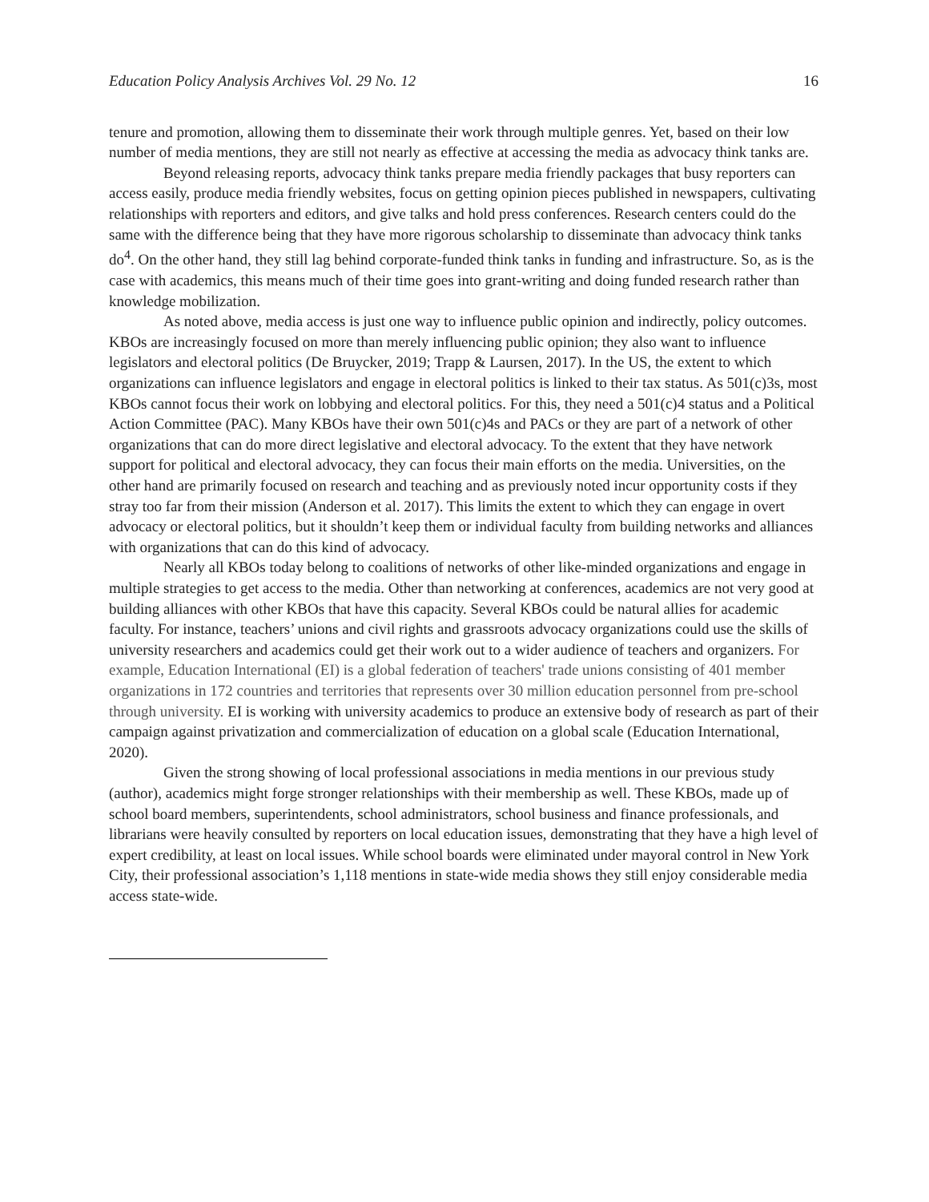Education Policy Analysis Archives Vol. 29 No. 12 16
tenure and promotion, allowing them to disseminate their work through multiple genres. Yet, based on their low number of media mentions, they are still not nearly as effective at accessing the media as advocacy think tanks are.
Beyond releasing reports, advocacy think tanks prepare media friendly packages that busy reporters can access easily, produce media friendly websites, focus on getting opinion pieces published in newspapers, cultivating relationships with reporters and editors, and give talks and hold press conferences. Research centers could do the same with the difference being that they have more rigorous scholarship to disseminate than advocacy think tanks do<sup>4</sup>. On the other hand, they still lag behind corporate-funded think tanks in funding and infrastructure. So, as is the case with academics, this means much of their time goes into grant-writing and doing funded research rather than knowledge mobilization.
As noted above, media access is just one way to influence public opinion and indirectly, policy outcomes. KBOs are increasingly focused on more than merely influencing public opinion; they also want to influence legislators and electoral politics (De Bruycker, 2019; Trapp & Laursen, 2017). In the US, the extent to which organizations can influence legislators and engage in electoral politics is linked to their tax status. As 501(c)3s, most KBOs cannot focus their work on lobbying and electoral politics. For this, they need a 501(c)4 status and a Political Action Committee (PAC). Many KBOs have their own 501(c)4s and PACs or they are part of a network of other organizations that can do more direct legislative and electoral advocacy. To the extent that they have network support for political and electoral advocacy, they can focus their main efforts on the media. Universities, on the other hand are primarily focused on research and teaching and as previously noted incur opportunity costs if they stray too far from their mission (Anderson et al. 2017). This limits the extent to which they can engage in overt advocacy or electoral politics, but it shouldn’t keep them or individual faculty from building networks and alliances with organizations that can do this kind of advocacy.
Nearly all KBOs today belong to coalitions of networks of other like-minded organizations and engage in multiple strategies to get access to the media. Other than networking at conferences, academics are not very good at building alliances with other KBOs that have this capacity. Several KBOs could be natural allies for academic faculty. For instance, teachers’ unions and civil rights and grassroots advocacy organizations could use the skills of university researchers and academics could get their work out to a wider audience of teachers and organizers. For example, Education International (EI) is a global federation of teachers' trade unions consisting of 401 member organizations in 172 countries and territories that represents over 30 million education personnel from pre-school through university. EI is working with university academics to produce an extensive body of research as part of their campaign against privatization and commercialization of education on a global scale (Education International, 2020).
Given the strong showing of local professional associations in media mentions in our previous study (author), academics might forge stronger relationships with their membership as well. These KBOs, made up of school board members, superintendents, school administrators, school business and finance professionals, and librarians were heavily consulted by reporters on local education issues, demonstrating that they have a high level of expert credibility, at least on local issues. While school boards were eliminated under mayoral control in New York City, their professional association’s 1,118 mentions in state-wide media shows they still enjoy considerable media access state-wide.